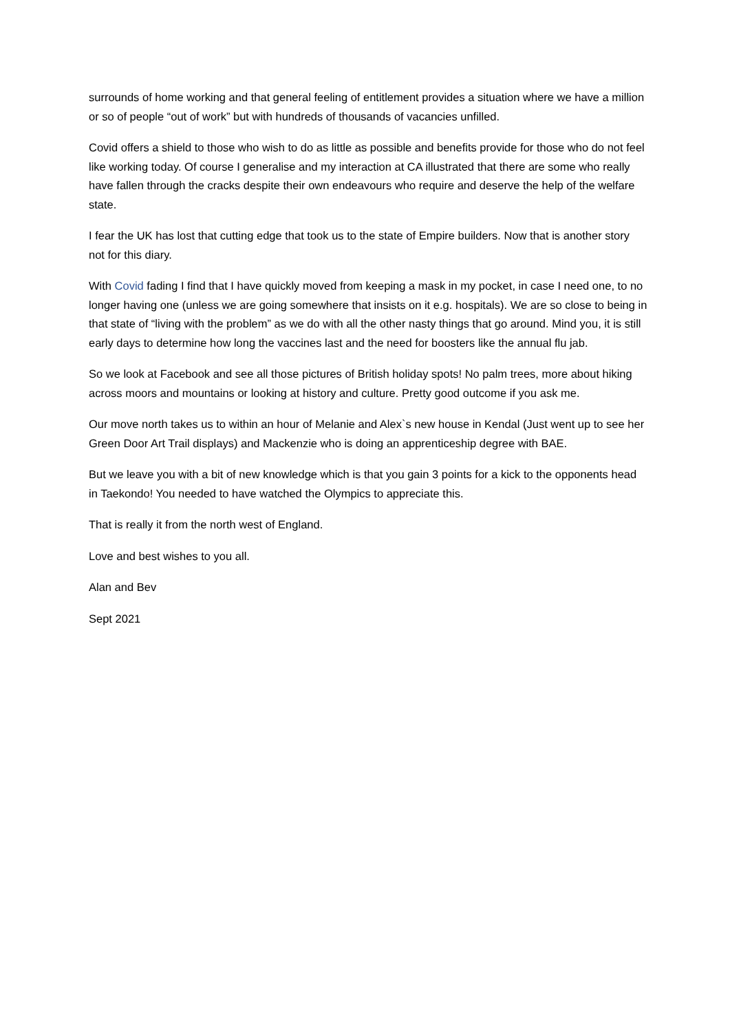surrounds of home working and that general feeling of entitlement provides a situation where we have a million or so of people “out of work” but with hundreds of thousands of vacancies unfilled.
Covid offers a shield to those who wish to do as little as possible and benefits provide for those who do not feel like working today. Of course I generalise and my interaction at CA illustrated that there are some who really have fallen through the cracks despite their own endeavours who require and deserve the help of the welfare state.
I fear the UK has lost that cutting edge that took us to the state of Empire builders. Now that is another story not for this diary.
With Covid fading I find that I have quickly moved from keeping a mask in my pocket, in case I need one, to no longer having one (unless we are going somewhere that insists on it e.g. hospitals). We are so close to being in that state of “living with the problem” as we do with all the other nasty things that go around. Mind you, it is still early days to determine how long the vaccines last and the need for boosters like the annual flu jab.
So we look at Facebook and see all those pictures of British holiday spots! No palm trees, more about hiking across moors and mountains or looking at history and culture. Pretty good outcome if you ask me.
Our move north takes us to within an hour of Melanie and Alex`s new house in Kendal (Just went up to see her Green Door Art Trail displays) and Mackenzie who is doing an apprenticeship degree with BAE.
But we leave you with a bit of new knowledge which is that you gain 3 points for a kick to the opponents head in Taekondo! You needed to have watched the Olympics to appreciate this.
That is really it from the north west of England.
Love and best wishes to you all.
Alan and Bev
Sept 2021